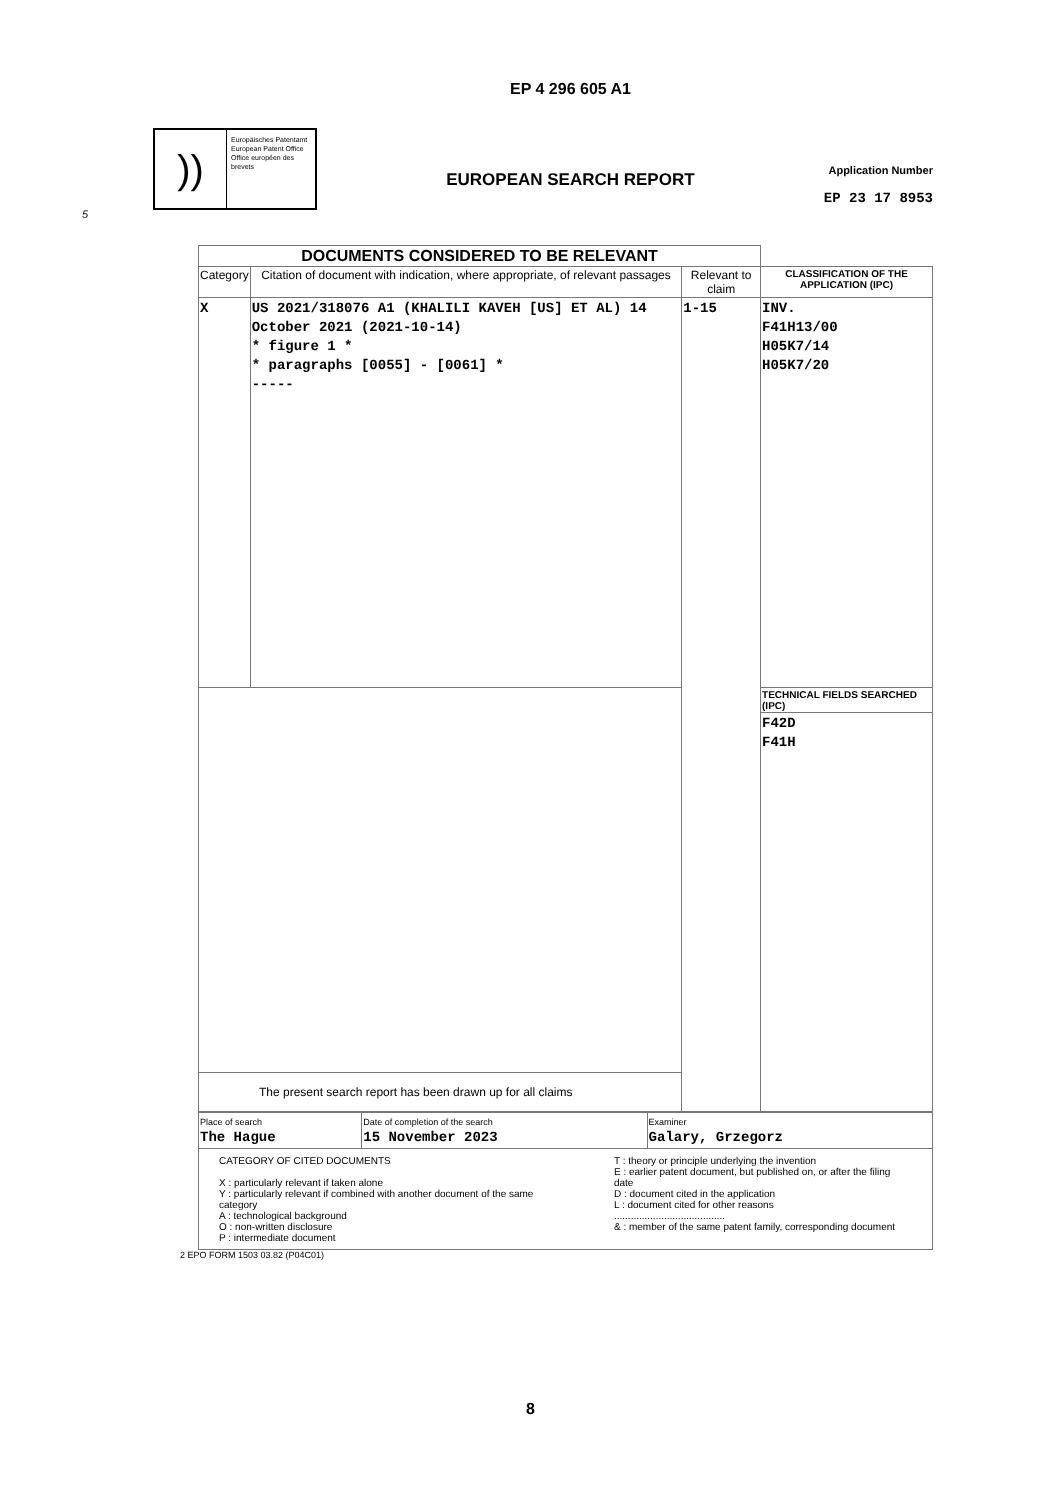EP 4 296 605 A1
))
Europäisches Patentamt
European Patent Office
Office européen des brevets
EUROPEAN SEARCH REPORT
Application Number
EP 23 17 8953
5
| DOCUMENTS CONSIDERED TO BE RELEVANT | | | |
| Category | Citation of document with indication, where appropriate, of relevant passages | Relevant to claim | CLASSIFICATION OF THE APPLICATION (IPC) |
| X | US 2021/318076 A1 (KHALILI KAVEH [US] ET AL) 14 October 2021 (2021-10-14) * figure 1 * * paragraphs [0055] - [0061] * ----- | 1-15 | INV. F41H13/00 H05K7/14 H05K7/20 |
| | | | TECHNICAL FIELDS SEARCHED (IPC) |
| | | | F42D F41H |
| The present search report has been drawn up for all claims | | | |
| Place of search The Hague | Date of completion of the search 15 November 2023 | Examiner Galary, Grzegorz |
| CATEGORY OF CITED DOCUMENTS X : particularly relevant if taken alone Y : particularly relevant if combined with another document of the same category A : technological background O : non-written disclosure P : intermediate document T : theory or principle underlying the invention E : earlier patent document, but published on, or after the filing date D : document cited in the application L : document cited for other reasons ........................................ & : member of the same patent family, corresponding document | | |
2 EPO FORM 1503 03.82 (P04C01)
8